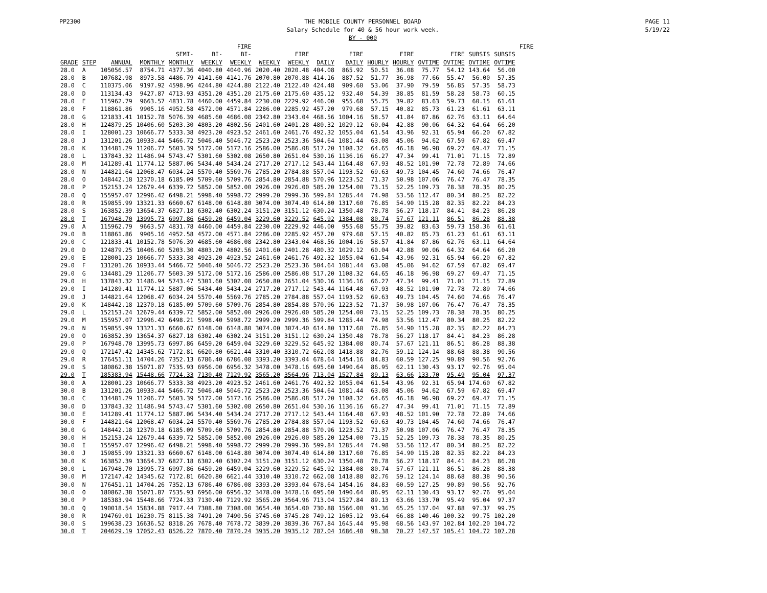PP2300 THE MOBILE COUNTY PERSONNEL BOARD
Salary Schedule for 40 & 56 hour work week.
BY - 000
PAGE 11
5/19/22
| | | | | | | FIRE | | | | | | | | | | | FIRE |
| --- | --- | --- | --- | --- | --- | --- | --- | --- | --- | --- | --- | --- | --- | --- | --- | --- | --- |
| | | | | SEMI- | BI- | BI- | | FIRE | | FIRE | | FIRE | | FIRE | SUBSIS | SUBSIS | |
| GRADE | STEP | ANNUAL | MONTHLY | MONTHLY | WEEKLY | WEEKLY | WEEKLY | WEEKLY | DAILY | DAILY | HOURLY | HOURLY | OVTIME | OVTIME | OVTIME | OVTIME | |
| 28.0 | A | 105056.57 | 8754.71 | 4377.36 | 4040.80 | 4040.96 | 2020.40 | 2020.48 | 404.08 | 865.92 | 50.51 | 36.08 | 75.77 | 54.12 | 143.64 | 56.00 | |
| 28.0 | B | 107682.98 | 8973.58 | 4486.79 | 4141.60 | 4141.76 | 2070.80 | 2070.88 | 414.16 | 887.52 | 51.77 | 36.98 | 77.66 | 55.47 | 56.00 | 57.35 | |
| 28.0 | C | 110375.06 | 9197.92 | 4598.96 | 4244.80 | 4244.80 | 2122.40 | 2122.40 | 424.48 | 909.60 | 53.06 | 37.90 | 79.59 | 56.85 | 57.35 | 58.73 | |
| 28.0 | D | 113134.43 | 9427.87 | 4713.93 | 4351.20 | 4351.20 | 2175.60 | 2175.60 | 435.12 | 932.40 | 54.39 | 38.85 | 81.59 | 58.28 | 58.73 | 60.15 | |
| 28.0 | E | 115962.79 | 9663.57 | 4831.78 | 4460.00 | 4459.84 | 2230.00 | 2229.92 | 446.00 | 955.68 | 55.75 | 39.82 | 83.63 | 59.73 | 60.15 | 61.61 | |
| 28.0 | F | 118861.86 | 9905.16 | 4952.58 | 4572.00 | 4571.84 | 2286.00 | 2285.92 | 457.20 | 979.68 | 57.15 | 40.82 | 85.73 | 61.23 | 61.61 | 63.11 | |
| 28.0 | G | 121833.41 | 10152.78 | 5076.39 | 4685.60 | 4686.08 | 2342.80 | 2343.04 | 468.56 | 1004.16 | 58.57 | 41.84 | 87.86 | 62.76 | 63.11 | 64.64 | |
| 28.0 | H | 124879.25 | 10406.60 | 5203.30 | 4803.20 | 4802.56 | 2401.60 | 2401.28 | 480.32 | 1029.12 | 60.04 | 42.88 | 90.06 | 64.32 | 64.64 | 66.20 | |
| 28.0 | I | 128001.23 | 10666.77 | 5333.38 | 4923.20 | 4923.52 | 2461.60 | 2461.76 | 492.32 | 1055.04 | 61.54 | 43.96 | 92.31 | 65.94 | 66.20 | 67.82 | |
| 28.0 | J | 131201.26 | 10933.44 | 5466.72 | 5046.40 | 5046.72 | 2523.20 | 2523.36 | 504.64 | 1081.44 | 63.08 | 45.06 | 94.62 | 67.59 | 67.82 | 69.47 | |
| 28.0 | K | 134481.29 | 11206.77 | 5603.39 | 5172.00 | 5172.16 | 2586.00 | 2586.08 | 517.20 | 1108.32 | 64.65 | 46.18 | 96.98 | 69.27 | 69.47 | 71.15 | |
| 28.0 | L | 137843.32 | 11486.94 | 5743.47 | 5301.60 | 5302.08 | 2650.80 | 2651.04 | 530.16 | 1136.16 | 66.27 | 47.34 | 99.41 | 71.01 | 71.15 | 72.89 | |
| 28.0 | M | 141289.41 | 11774.12 | 5887.06 | 5434.40 | 5434.24 | 2717.20 | 2717.12 | 543.44 | 1164.48 | 67.93 | 48.52 | 101.90 | 72.78 | 72.89 | 74.66 | |
| 28.0 | N | 144821.64 | 12068.47 | 6034.24 | 5570.40 | 5569.76 | 2785.20 | 2784.88 | 557.04 | 1193.52 | 69.63 | 49.73 | 104.45 | 74.60 | 74.66 | 76.47 | |
| 28.0 | O | 148442.18 | 12370.18 | 6185.09 | 5709.60 | 5709.76 | 2854.80 | 2854.88 | 570.96 | 1223.52 | 71.37 | 50.98 | 107.06 | 76.47 | 76.47 | 78.35 | |
| 28.0 | P | 152153.24 | 12679.44 | 6339.72 | 5852.00 | 5852.00 | 2926.00 | 2926.00 | 585.20 | 1254.00 | 73.15 | 52.25 | 109.73 | 78.38 | 78.35 | 80.25 | |
| 28.0 | Q | 155957.07 | 12996.42 | 6498.21 | 5998.40 | 5998.72 | 2999.20 | 2999.36 | 599.84 | 1285.44 | 74.98 | 53.56 | 112.47 | 80.34 | 80.25 | 82.22 | |
| 28.0 | R | 159855.99 | 13321.33 | 6660.67 | 6148.00 | 6148.80 | 3074.00 | 3074.40 | 614.80 | 1317.60 | 76.85 | 54.90 | 115.28 | 82.35 | 82.22 | 84.23 | |
| 28.0 | S | 163852.39 | 13654.37 | 6827.18 | 6302.40 | 6302.24 | 3151.20 | 3151.12 | 630.24 | 1350.48 | 78.78 | 56.27 | 118.17 | 84.41 | 84.23 | 86.28 | |
| 28.0 | T | 167948.70 | 13995.73 | 6997.86 | 6459.20 | 6459.04 | 3229.60 | 3229.52 | 645.92 | 1384.08 | 80.74 | 57.67 | 121.11 | 86.51 | 86.28 | 88.38 | |
| 29.0 | A | 115962.79 | 9663.57 | 4831.78 | 4460.00 | 4459.84 | 2230.00 | 2229.92 | 446.00 | 955.68 | 55.75 | 39.82 | 83.63 | 59.73 | 158.36 | 61.61 | |
| 29.0 | B | 118861.86 | 9905.16 | 4952.58 | 4572.00 | 4571.84 | 2286.00 | 2285.92 | 457.20 | 979.68 | 57.15 | 40.82 | 85.73 | 61.23 | 61.61 | 63.11 | |
| 29.0 | C | 121833.41 | 10152.78 | 5076.39 | 4685.60 | 4686.08 | 2342.80 | 2343.04 | 468.56 | 1004.16 | 58.57 | 41.84 | 87.86 | 62.76 | 63.11 | 64.64 | |
| 29.0 | D | 124879.25 | 10406.60 | 5203.30 | 4803.20 | 4802.56 | 2401.60 | 2401.28 | 480.32 | 1029.12 | 60.04 | 42.88 | 90.06 | 64.32 | 64.64 | 66.20 | |
| 29.0 | E | 128001.23 | 10666.77 | 5333.38 | 4923.20 | 4923.52 | 2461.60 | 2461.76 | 492.32 | 1055.04 | 61.54 | 43.96 | 92.31 | 65.94 | 66.20 | 67.82 | |
| 29.0 | F | 131201.26 | 10933.44 | 5466.72 | 5046.40 | 5046.72 | 2523.20 | 2523.36 | 504.64 | 1081.44 | 63.08 | 45.06 | 94.62 | 67.59 | 67.82 | 69.47 | |
| 29.0 | G | 134481.29 | 11206.77 | 5603.39 | 5172.00 | 5172.16 | 2586.00 | 2586.08 | 517.20 | 1108.32 | 64.65 | 46.18 | 96.98 | 69.27 | 69.47 | 71.15 | |
| 29.0 | H | 137843.32 | 11486.94 | 5743.47 | 5301.60 | 5302.08 | 2650.80 | 2651.04 | 530.16 | 1136.16 | 66.27 | 47.34 | 99.41 | 71.01 | 71.15 | 72.89 | |
| 29.0 | I | 141289.41 | 11774.12 | 5887.06 | 5434.40 | 5434.24 | 2717.20 | 2717.12 | 543.44 | 1164.48 | 67.93 | 48.52 | 101.90 | 72.78 | 72.89 | 74.66 | |
| 29.0 | J | 144821.64 | 12068.47 | 6034.24 | 5570.40 | 5569.76 | 2785.20 | 2784.88 | 557.04 | 1193.52 | 69.63 | 49.73 | 104.45 | 74.60 | 74.66 | 76.47 | |
| 29.0 | K | 148442.18 | 12370.18 | 6185.09 | 5709.60 | 5709.76 | 2854.80 | 2854.88 | 570.96 | 1223.52 | 71.37 | 50.98 | 107.06 | 76.47 | 76.47 | 78.35 | |
| 29.0 | L | 152153.24 | 12679.44 | 6339.72 | 5852.00 | 5852.00 | 2926.00 | 2926.00 | 585.20 | 1254.00 | 73.15 | 52.25 | 109.73 | 78.38 | 78.35 | 80.25 | |
| 29.0 | M | 155957.07 | 12996.42 | 6498.21 | 5998.40 | 5998.72 | 2999.20 | 2999.36 | 599.84 | 1285.44 | 74.98 | 53.56 | 112.47 | 80.34 | 80.25 | 82.22 | |
| 29.0 | N | 159855.99 | 13321.33 | 6660.67 | 6148.00 | 6148.80 | 3074.00 | 3074.40 | 614.80 | 1317.60 | 76.85 | 54.90 | 115.28 | 82.35 | 82.22 | 84.23 | |
| 29.0 | O | 163852.39 | 13654.37 | 6827.18 | 6302.40 | 6302.24 | 3151.20 | 3151.12 | 630.24 | 1350.48 | 78.78 | 56.27 | 118.17 | 84.41 | 84.23 | 86.28 | |
| 29.0 | P | 167948.70 | 13995.73 | 6997.86 | 6459.20 | 6459.04 | 3229.60 | 3229.52 | 645.92 | 1384.08 | 80.74 | 57.67 | 121.11 | 86.51 | 86.28 | 88.38 | |
| 29.0 | Q | 172147.42 | 14345.62 | 7172.81 | 6620.80 | 6621.44 | 3310.40 | 3310.72 | 662.08 | 1418.88 | 82.76 | 59.12 | 124.14 | 88.68 | 88.38 | 90.56 | |
| 29.0 | R | 176451.11 | 14704.26 | 7352.13 | 6786.40 | 6786.08 | 3393.20 | 3393.04 | 678.64 | 1454.16 | 84.83 | 60.59 | 127.25 | 90.89 | 90.56 | 92.76 | |
| 29.0 | S | 180862.38 | 15071.87 | 7535.93 | 6956.00 | 6956.32 | 3478.00 | 3478.16 | 695.60 | 1490.64 | 86.95 | 62.11 | 130.43 | 93.17 | 92.76 | 95.04 | |
| 29.0 | T | 185383.94 | 15448.66 | 7724.33 | 7130.40 | 7129.92 | 3565.20 | 3564.96 | 713.04 | 1527.84 | 89.13 | 63.66 | 133.70 | 95.49 | 95.04 | 97.37 | |
| 30.0 | A | 128001.23 | 10666.77 | 5333.38 | 4923.20 | 4923.52 | 2461.60 | 2461.76 | 492.32 | 1055.04 | 61.54 | 43.96 | 92.31 | 65.94 | 174.60 | 67.82 | |
| 30.0 | B | 131201.26 | 10933.44 | 5466.72 | 5046.40 | 5046.72 | 2523.20 | 2523.36 | 504.64 | 1081.44 | 63.08 | 45.06 | 94.62 | 67.59 | 67.82 | 69.47 | |
| 30.0 | C | 134481.29 | 11206.77 | 5603.39 | 5172.00 | 5172.16 | 2586.00 | 2586.08 | 517.20 | 1108.32 | 64.65 | 46.18 | 96.98 | 69.27 | 69.47 | 71.15 | |
| 30.0 | D | 137843.32 | 11486.94 | 5743.47 | 5301.60 | 5302.08 | 2650.80 | 2651.04 | 530.16 | 1136.16 | 66.27 | 47.34 | 99.41 | 71.01 | 71.15 | 72.89 | |
| 30.0 | E | 141289.41 | 11774.12 | 5887.06 | 5434.40 | 5434.24 | 2717.20 | 2717.12 | 543.44 | 1164.48 | 67.93 | 48.52 | 101.90 | 72.78 | 72.89 | 74.66 | |
| 30.0 | F | 144821.64 | 12068.47 | 6034.24 | 5570.40 | 5569.76 | 2785.20 | 2784.88 | 557.04 | 1193.52 | 69.63 | 49.73 | 104.45 | 74.60 | 74.66 | 76.47 | |
| 30.0 | G | 148442.18 | 12370.18 | 6185.09 | 5709.60 | 5709.76 | 2854.80 | 2854.88 | 570.96 | 1223.52 | 71.37 | 50.98 | 107.06 | 76.47 | 76.47 | 78.35 | |
| 30.0 | H | 152153.24 | 12679.44 | 6339.72 | 5852.00 | 5852.00 | 2926.00 | 2926.00 | 585.20 | 1254.00 | 73.15 | 52.25 | 109.73 | 78.38 | 78.35 | 80.25 | |
| 30.0 | I | 155957.07 | 12996.42 | 6498.21 | 5998.40 | 5998.72 | 2999.20 | 2999.36 | 599.84 | 1285.44 | 74.98 | 53.56 | 112.47 | 80.34 | 80.25 | 82.22 | |
| 30.0 | J | 159855.99 | 13321.33 | 6660.67 | 6148.00 | 6148.80 | 3074.00 | 3074.40 | 614.80 | 1317.60 | 76.85 | 54.90 | 115.28 | 82.35 | 82.22 | 84.23 | |
| 30.0 | K | 163852.39 | 13654.37 | 6827.18 | 6302.40 | 6302.24 | 3151.20 | 3151.12 | 630.24 | 1350.48 | 78.78 | 56.27 | 118.17 | 84.41 | 84.23 | 86.28 | |
| 30.0 | L | 167948.70 | 13995.73 | 6997.86 | 6459.20 | 6459.04 | 3229.60 | 3229.52 | 645.92 | 1384.08 | 80.74 | 57.67 | 121.11 | 86.51 | 86.28 | 88.38 | |
| 30.0 | M | 172147.42 | 14345.62 | 7172.81 | 6620.80 | 6621.44 | 3310.40 | 3310.72 | 662.08 | 1418.88 | 82.76 | 59.12 | 124.14 | 88.68 | 88.38 | 90.56 | |
| 30.0 | N | 176451.11 | 14704.26 | 7352.13 | 6786.40 | 6786.08 | 3393.20 | 3393.04 | 678.64 | 1454.16 | 84.83 | 60.59 | 127.25 | 90.89 | 90.56 | 92.76 | |
| 30.0 | O | 180862.38 | 15071.87 | 7535.93 | 6956.00 | 6956.32 | 3478.00 | 3478.16 | 695.60 | 1490.64 | 86.95 | 62.11 | 130.43 | 93.17 | 92.76 | 95.04 | |
| 30.0 | P | 185383.94 | 15448.66 | 7724.33 | 7130.40 | 7129.92 | 3565.20 | 3564.96 | 713.04 | 1527.84 | 89.13 | 63.66 | 133.70 | 95.49 | 95.04 | 97.37 | |
| 30.0 | Q | 190018.54 | 15834.88 | 7917.44 | 7308.80 | 7308.00 | 3654.40 | 3654.00 | 730.88 | 1566.00 | 91.36 | 65.25 | 137.04 | 97.88 | 97.37 | 99.75 | |
| 30.0 | R | 194769.01 | 16230.75 | 8115.38 | 7491.20 | 7490.56 | 3745.60 | 3745.28 | 749.12 | 1605.12 | 93.64 | 66.88 | 140.46 | 100.32 | 99.75 | 102.20 | |
| 30.0 | S | 199638.23 | 16636.52 | 8318.26 | 7678.40 | 7678.72 | 3839.20 | 3839.36 | 767.84 | 1645.44 | 95.98 | 68.56 | 143.97 | 102.84 | 102.20 | 104.72 | |
| 30.0 | T | 204629.19 | 17052.43 | 8526.22 | 7870.40 | 7870.24 | 3935.20 | 3935.12 | 787.04 | 1686.48 | 98.38 | 70.27 | 147.57 | 105.41 | 104.72 | 107.28 | |